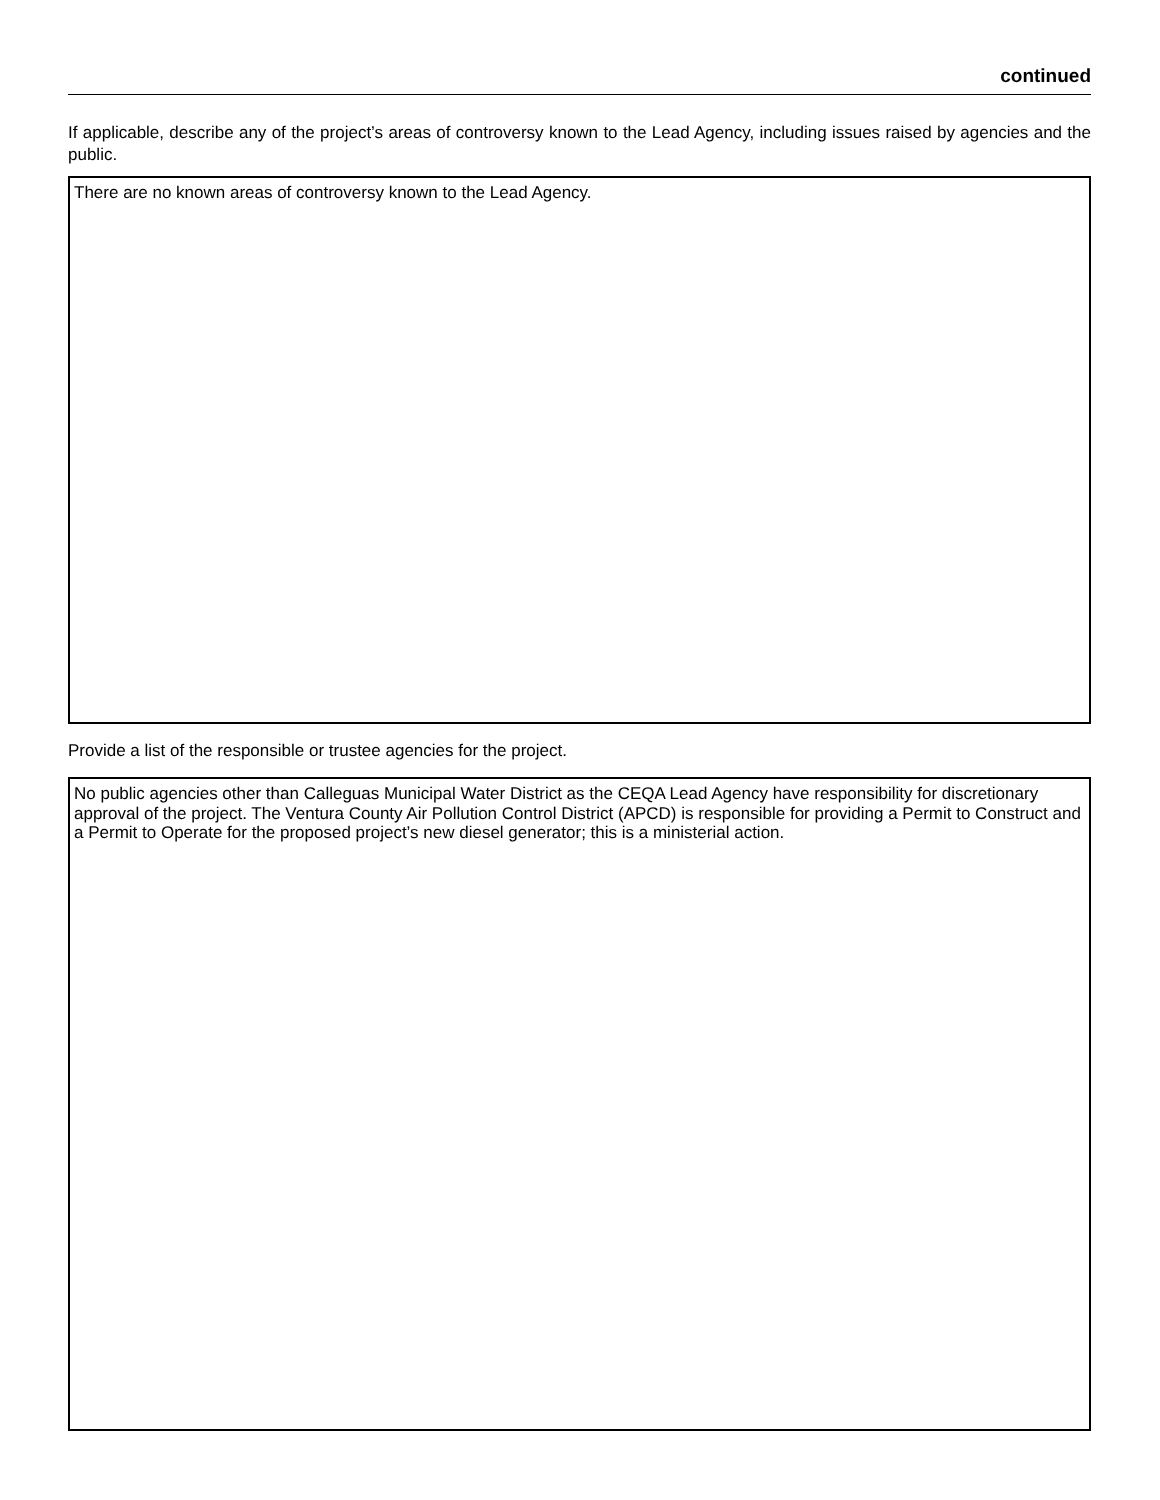continued
If applicable, describe any of the project’s areas of controversy known to the Lead Agency, including issues raised by agencies and the public.
There are no known areas of controversy known to the Lead Agency.
Provide a list of the responsible or trustee agencies for the project.
No public agencies other than Calleguas Municipal Water District as the CEQA Lead Agency have responsibility for discretionary approval of the project. The Ventura County Air Pollution Control District (APCD) is responsible for providing a Permit to Construct and a Permit to Operate for the proposed project’s new diesel generator; this is a ministerial action.